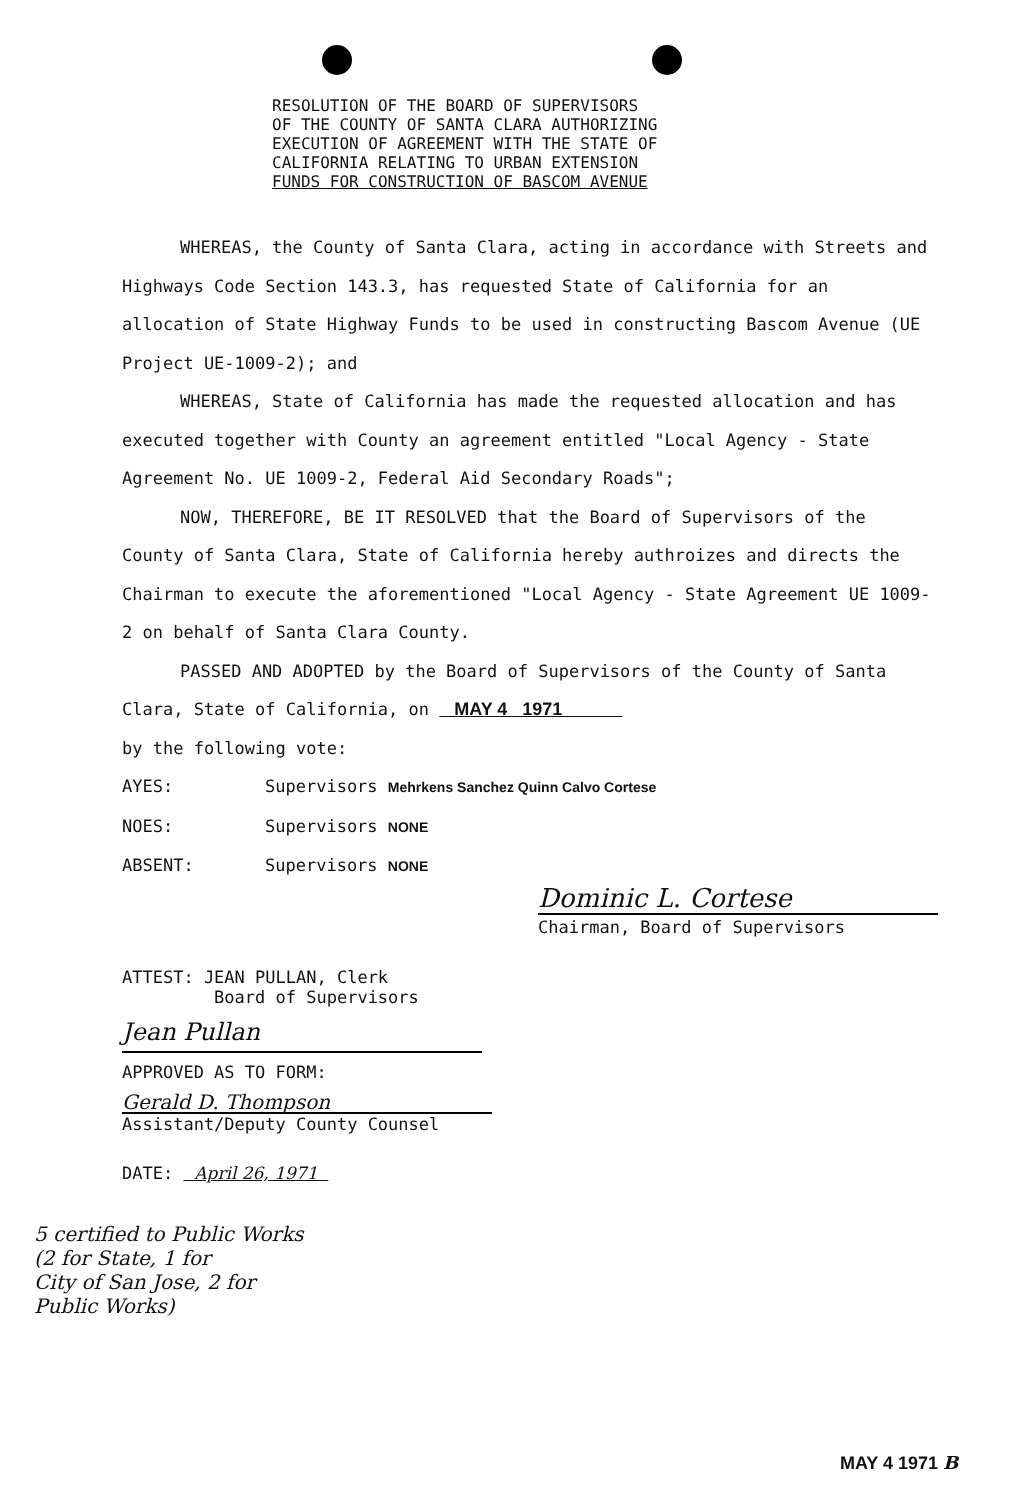RESOLUTION OF THE BOARD OF SUPERVISORS
OF THE COUNTY OF SANTA CLARA AUTHORIZING
EXECUTION OF AGREEMENT WITH THE STATE OF
CALIFORNIA RELATING TO URBAN EXTENSION
FUNDS FOR CONSTRUCTION OF BASCOM AVENUE
WHEREAS, the County of Santa Clara, acting in accordance with Streets and Highways Code Section 143.3, has requested State of California for an allocation of State Highway Funds to be used in constructing Bascom Avenue (UE Project UE-1009-2); and
WHEREAS, State of California has made the requested allocation and has executed together with County an agreement entitled "Local Agency - State Agreement No. UE 1009-2, Federal Aid Secondary Roads";
NOW, THEREFORE, BE IT RESOLVED that the Board of Supervisors of the County of Santa Clara, State of California hereby authroizes and directs the Chairman to execute the aforementioned "Local Agency - State Agreement UE 1009-2 on behalf of Santa Clara County.
PASSED AND ADOPTED by the Board of Supervisors of the County of Santa Clara, State of California, on MAY 4 1971
by the following vote:
AYES: Supervisors Mehrkens Sanchez Quinn Calvo Cortese
NOES: Supervisors NONE
ABSENT: Supervisors NONE
Dominic L. Cortese
Chairman, Board of Supervisors
ATTEST: JEAN PULLAN, Clerk
Board of Supervisors
Jean Pullan
APPROVED AS TO FORM:
Gerald D. Thompson
Assistant/Deputy County Counsel
DATE: April 26, 1971
5 certified to Public Works
(2 for State, 1 for
City of San Jose, 2 for
Public Works)
MAY 4 1971 B